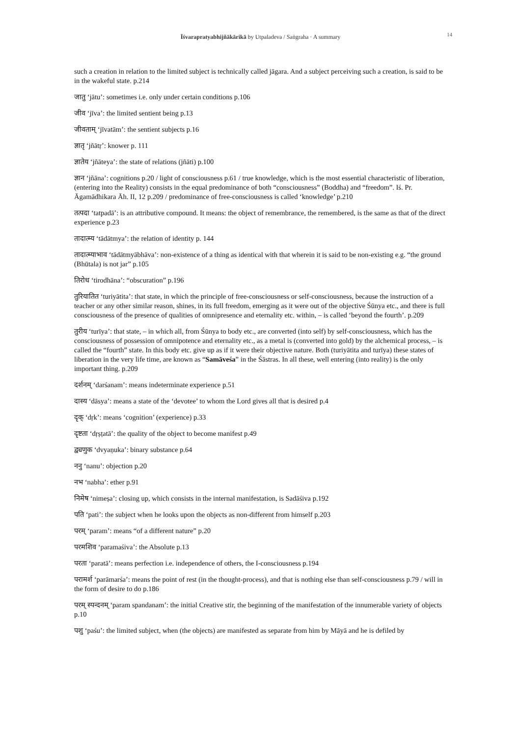Īśvarapratyabhijñākārikā by Utpaladeva / Saṅgraha · A summary
14
such a creation in relation to the limited subject is technically called jāgara. And a subject perceiving such a creation, is said to be in the wakeful state. p.214
जातु ‘jātu’: sometimes i.e. only under certain conditions p.106
जीव ‘jīva’: the limited sentient being p.13
जीवताम् ‘jīvatām’: the sentient subjects p.16
ज्ञातृ ‘jñātṛ’: knower p. 111
ज्ञातेय ‘jñāteya’: the state of relations (jñāti) p.100
ज्ञान ‘jñāna’: cognitions p.20 / light of consciousness p.61 / true knowledge, which is the most essential characteristic of liberation, (entering into the Reality) consists in the equal predominance of both “consciousness” (Boddha) and “freedom”. Iś. Pr. Āgamādhikara Āh. II, 12 p.209 / predominance of free-consciousness is called ‘knowledge’ p.210
तत्पदा ‘tatpadā’: is an attributive compound. It means: the object of remembrance, the remembered, is the same as that of the direct experience p.23
तादात्म्य ‘tādātmya’: the relation of identity p. 144
तादात्म्याभाव ‘tādātmyābhāva’: non-existence of a thing as identical with that wherein it is said to be non-existing e.g. “the ground (Bhūtala) is not jar” p.105
तिरोध ‘tirodhāna’: “obscuration” p.196
तुरियातित ‘turiyātita’: that state, in which the principle of free-consciousness or self-consciousness, because the instruction of a teacher or any other similar reason, shines, in its full freedom, emerging as it were out of the objective Śūnya etc., and there is full consciousness of the presence of qualities of omnipresence and eternality etc. within, – is called ‘beyond the fourth’. p.209
तुरीय ‘turīya’: that state, – in which all, from Śūnya to body etc., are converted (into self) by self-consciousness, which has the consciousness of possession of omnipotence and eternality etc., as a metal is (converted into gold) by the alchemical process, – is called the “fourth” state. In this body etc. give up as if it were their objective nature. Both (turiyātita and turīya) these states of liberation in the very life time, are known as “Samāveśa” in the Śāstras. In all these, well entering (into reality) is the only important thing. p.209
दर्शनम् ‘darśanam’: means indeterminate experience p.51
दास्य ‘dāsya’: means a state of the ‘devotee’ to whom the Lord gives all that is desired p.4
दृक् ‘dṛk’: means ‘cognition’ (experience) p.33
दृष्टता ‘dṛṣṭatā’: the quality of the object to become manifest p.49
द्व्यणुक ‘dvyaṇuka’: binary substance p.64
ननु ‘nanu’: objection p.20
नभ ‘nabha’: ether p.91
निमेष ‘nimeṣa’: closing up, which consists in the internal manifestation, is Sadāśiva p.192
पति ‘pati’: the subject when he looks upon the objects as non-different from himself p.203
परम् ‘param’: means “of a different nature” p.20
परमशिव ‘paramaśiva’: the Absolute p.13
परता ‘paratā’: means perfection i.e. independence of others, the I-consciousness p.194
परामर्श ‘parāmarśa’: means the point of rest (in the thought-process), and that is nothing else than self-consciousness p.79 / will in the form of desire to do p.186
परम् स्पन्दनम् ‘param spandanam’: the initial Creative stir, the beginning of the manifestation of the innumerable variety of objects p.10
पशु ‘paśu’: the limited subject, when (the objects) are manifested as separate from him by Māyā and he is defiled by